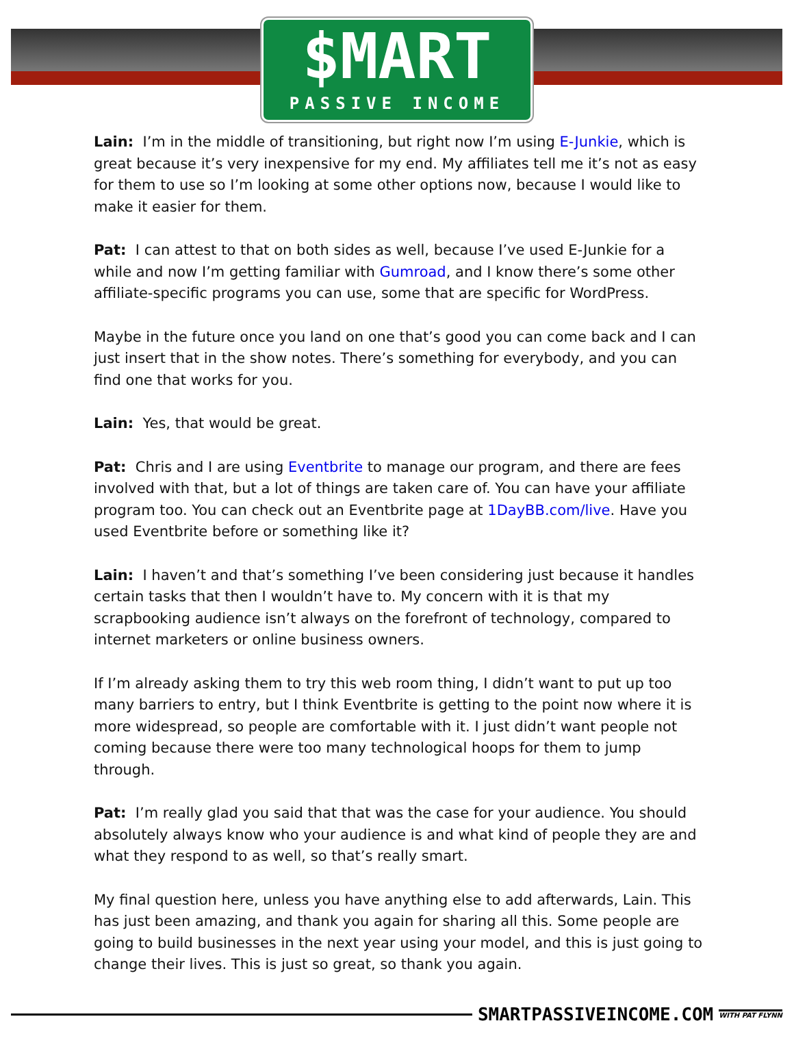$MART
PASSIVE INCOME
Lain: I’m in the middle of transitioning, but right now I’m using E-Junkie, which is great because it’s very inexpensive for my end. My affiliates tell me it’s not as easy for them to use so I’m looking at some other options now, because I would like to make it easier for them.
Pat: I can attest to that on both sides as well, because I’ve used E-Junkie for a while and now I’m getting familiar with Gumroad, and I know there’s some other affiliate-specific programs you can use, some that are specific for WordPress.
Maybe in the future once you land on one that’s good you can come back and I can just insert that in the show notes. There’s something for everybody, and you can find one that works for you.
Lain: Yes, that would be great.
Pat: Chris and I are using Eventbrite to manage our program, and there are fees involved with that, but a lot of things are taken care of. You can have your affiliate program too. You can check out an Eventbrite page at 1DayBB.com/live. Have you used Eventbrite before or something like it?
Lain: I haven’t and that’s something I’ve been considering just because it handles certain tasks that then I wouldn’t have to. My concern with it is that my scrapbooking audience isn’t always on the forefront of technology, compared to internet marketers or online business owners.
If I’m already asking them to try this web room thing, I didn’t want to put up too many barriers to entry, but I think Eventbrite is getting to the point now where it is more widespread, so people are comfortable with it. I just didn’t want people not coming because there were too many technological hoops for them to jump through.
Pat: I’m really glad you said that that was the case for your audience. You should absolutely always know who your audience is and what kind of people they are and what they respond to as well, so that’s really smart.
My final question here, unless you have anything else to add afterwards, Lain. This has just been amazing, and thank you again for sharing all this. Some people are going to build businesses in the next year using your model, and this is just going to change their lives. This is just so great, so thank you again.
SMARTPASSIVEINCOME.COM WITH PAT FLYNN